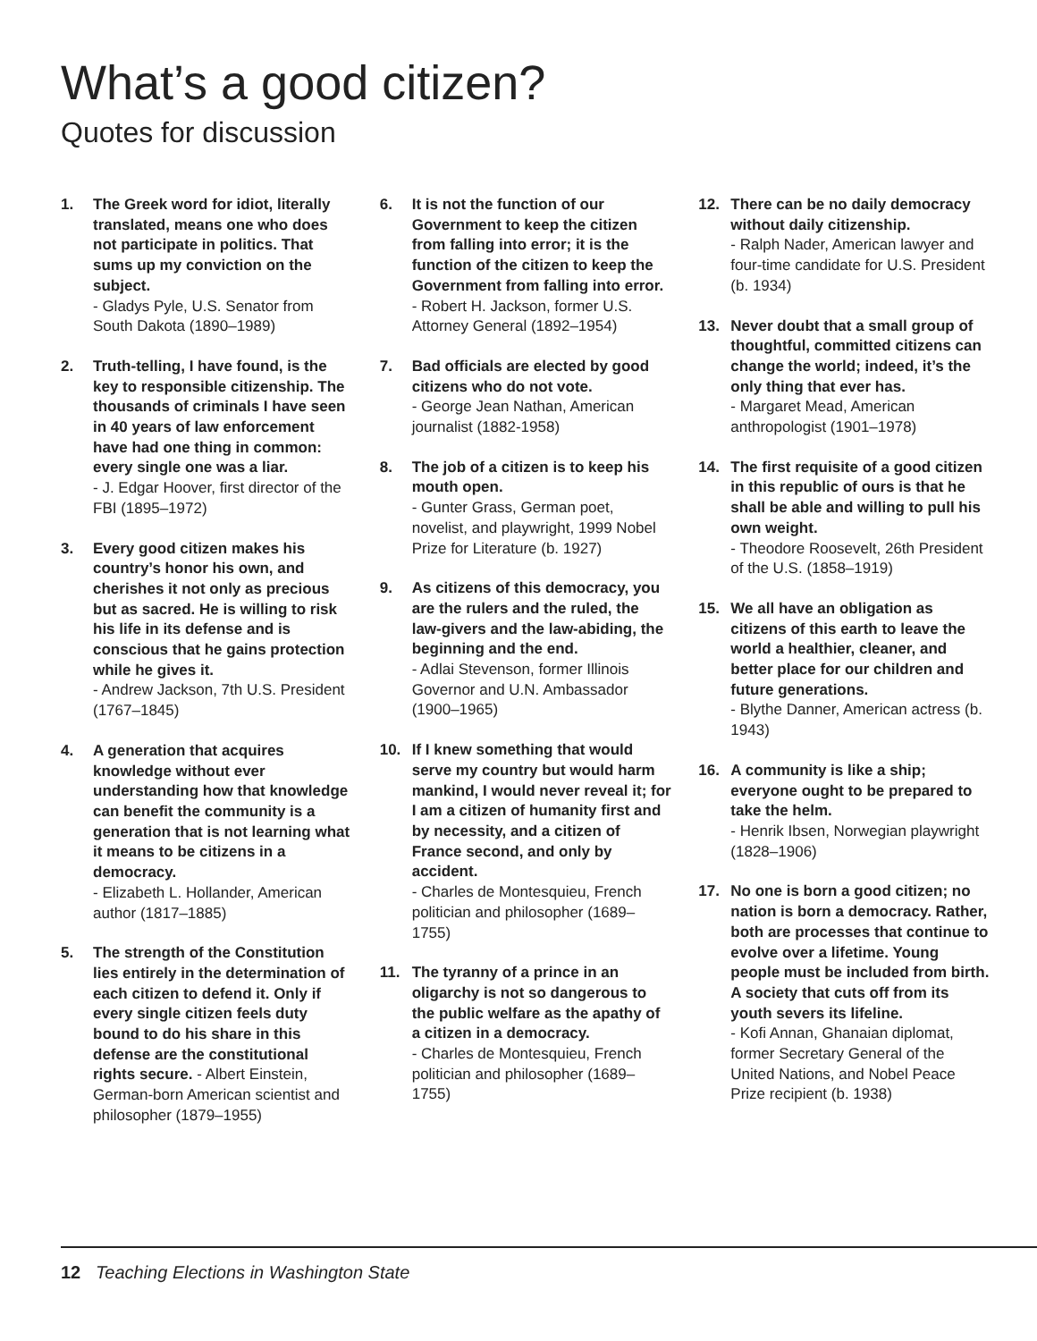What’s a good citizen?
Quotes for discussion
1. The Greek word for idiot, literally translated, means one who does not participate in politics. That sums up my conviction on the subject.
- Gladys Pyle, U.S. Senator from South Dakota (1890–1989)
2. Truth-telling, I have found, is the key to responsible citizenship. The thousands of criminals I have seen in 40 years of law enforcement have had one thing in common: every single one was a liar.
- J. Edgar Hoover, first director of the FBI (1895–1972)
3. Every good citizen makes his country’s honor his own, and cherishes it not only as precious but as sacred. He is willing to risk his life in its defense and is conscious that he gains protection while he gives it.
- Andrew Jackson, 7th U.S. President (1767–1845)
4. A generation that acquires knowledge without ever understanding how that knowledge can benefit the community is a generation that is not learning what it means to be citizens in a democracy.
- Elizabeth L. Hollander, American author (1817–1885)
5. The strength of the Constitution lies entirely in the determination of each citizen to defend it. Only if every single citizen feels duty bound to do his share in this defense are the constitutional rights secure. - Albert Einstein, German-born American scientist and philosopher (1879–1955)
6. It is not the function of our Government to keep the citizen from falling into error; it is the function of the citizen to keep the Government from falling into error.
- Robert H. Jackson, former U.S. Attorney General (1892–1954)
7. Bad officials are elected by good citizens who do not vote.
- George Jean Nathan, American journalist (1882-1958)
8. The job of a citizen is to keep his mouth open.
- Gunter Grass, German poet, novelist, and playwright, 1999 Nobel Prize for Literature (b. 1927)
9. As citizens of this democracy, you are the rulers and the ruled, the law-givers and the law-abiding, the beginning and the end.
- Adlai Stevenson, former Illinois Governor and U.N. Ambassador (1900–1965)
10. If I knew something that would serve my country but would harm mankind, I would never reveal it; for I am a citizen of humanity first and by necessity, and a citizen of France second, and only by accident.
- Charles de Montesquieu, French politician and philosopher (1689–1755)
11. The tyranny of a prince in an oligarchy is not so dangerous to the public welfare as the apathy of a citizen in a democracy.
- Charles de Montesquieu, French politician and philosopher (1689–1755)
12. There can be no daily democracy without daily citizenship.
- Ralph Nader, American lawyer and four-time candidate for U.S. President (b. 1934)
13. Never doubt that a small group of thoughtful, committed citizens can change the world; indeed, it’s the only thing that ever has.
- Margaret Mead, American anthropologist (1901–1978)
14. The first requisite of a good citizen in this republic of ours is that he shall be able and willing to pull his own weight.
- Theodore Roosevelt, 26th President of the U.S. (1858–1919)
15. We all have an obligation as citizens of this earth to leave the world a healthier, cleaner, and better place for our children and future generations.
- Blythe Danner, American actress (b. 1943)
16. A community is like a ship; everyone ought to be prepared to take the helm.
- Henrik Ibsen, Norwegian playwright (1828–1906)
17. No one is born a good citizen; no nation is born a democracy. Rather, both are processes that continue to evolve over a lifetime. Young people must be included from birth. A society that cuts off from its youth severs its lifeline.
- Kofi Annan, Ghanaian diplomat, former Secretary General of the United Nations, and Nobel Peace Prize recipient (b. 1938)
12 Teaching Elections in Washington State